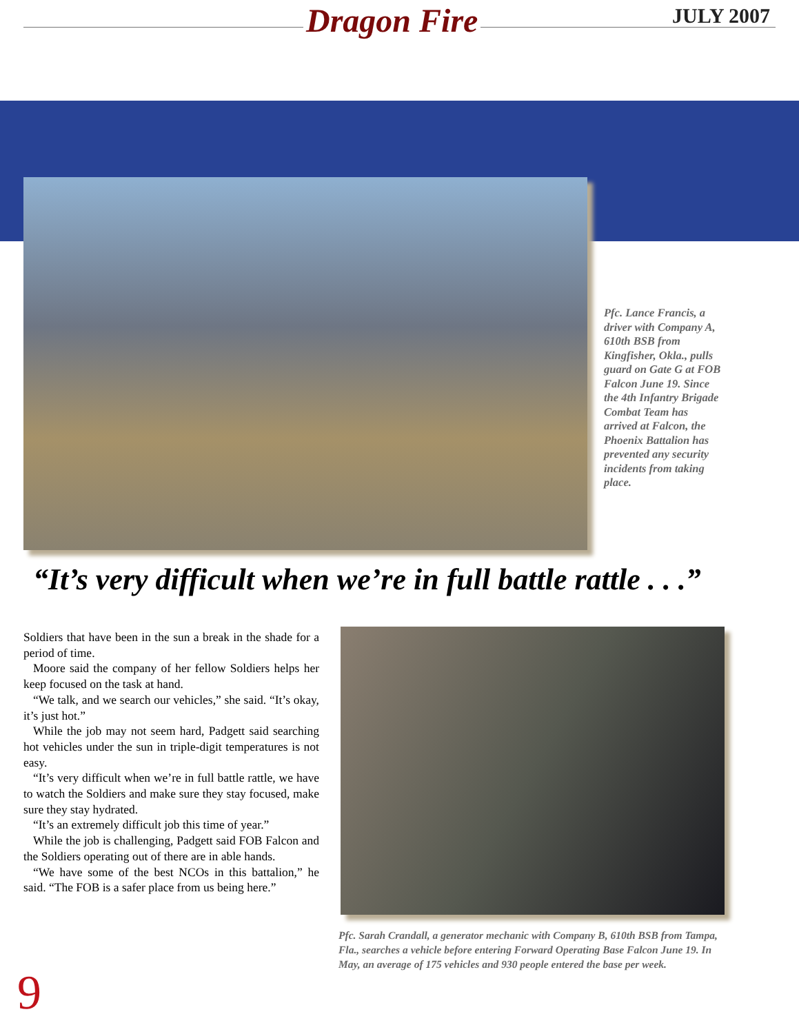Dragon Fire JULY 2007
Pfc. Lance Francis, a driver with Company A, 610th BSB from Kingfisher, Okla., pulls guard on Gate G at FOB Falcon June 19. Since the 4th Infantry Brigade Combat Team has arrived at Falcon, the Phoenix Battalion has prevented any security incidents from taking place.
“It’s very difficult when we’re in full battle rattle . . .”
Soldiers that have been in the sun a break in the shade for a period of time.
Moore said the company of her fellow Soldiers helps her keep focused on the task at hand.
“We talk, and we search our vehicles,” she said. “It’s okay, it’s just hot.”
While the job may not seem hard, Padgett said searching hot vehicles under the sun in triple-digit temperatures is not easy.
“It’s very difficult when we’re in full battle rattle, we have to watch the Soldiers and make sure they stay focused, make sure they stay hydrated.
“It’s an extremely difficult job this time of year.”
While the job is challenging, Padgett said FOB Falcon and the Soldiers operating out of there are in able hands.
“We have some of the best NCOs in this battalion,” he said. “The FOB is a safer place from us being here.”
Pfc. Sarah Crandall, a generator mechanic with Company B, 610th BSB from Tampa, Fla., searches a vehicle before entering Forward Operating Base Falcon June 19. In May, an average of 175 vehicles and 930 people entered the base per week.
9